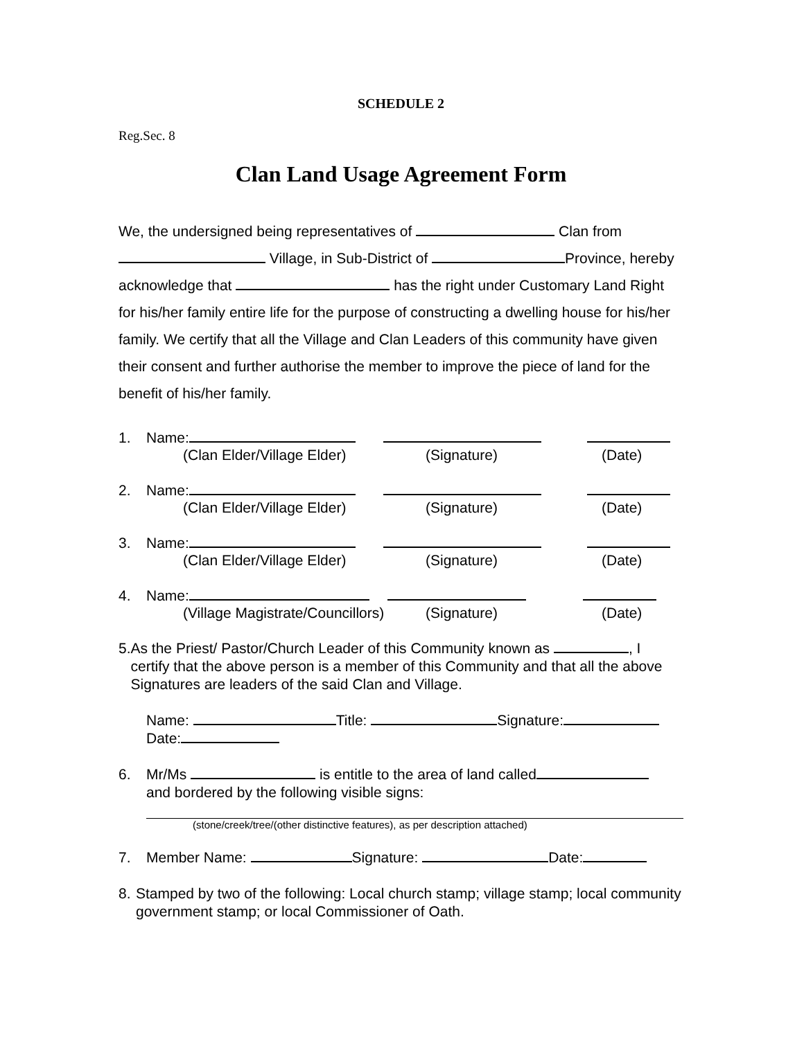SCHEDULE 2
Reg.Sec. 8
Clan Land Usage Agreement Form
We, the undersigned being representatives of Clan from Village, in Sub-District of Province, hereby acknowledge that has the right under Customary Land Right for his/her family entire life for the purpose of constructing a dwelling house for his/her family. We certify that all the Village and Clan Leaders of this community have given their consent and further authorise the member to improve the piece of land for the benefit of his/her family.
1. Name:
(Clan Elder/Village Elder) (Signature) (Date)
2. Name:
(Clan Elder/Village Elder) (Signature) (Date)
3. Name:
(Clan Elder/Village Elder) (Signature) (Date)
4. Name:
(Village Magistrate/Councillors) (Signature) (Date)
5. As the Priest/ Pastor/Church Leader of this Community known as , I certify that the above person is a member of this Community and that all the above Signatures are leaders of the said Clan and Village.
Name: Title: Signature:
Date:
6. Mr/Ms is entitle to the area of land called
and bordered by the following visible signs:
(stone/creek/tree/(other distinctive features), as per description attached)
7. Member Name: Signature: Date:
8. Stamped by two of the following: Local church stamp; village stamp; local community government stamp; or local Commissioner of Oath.